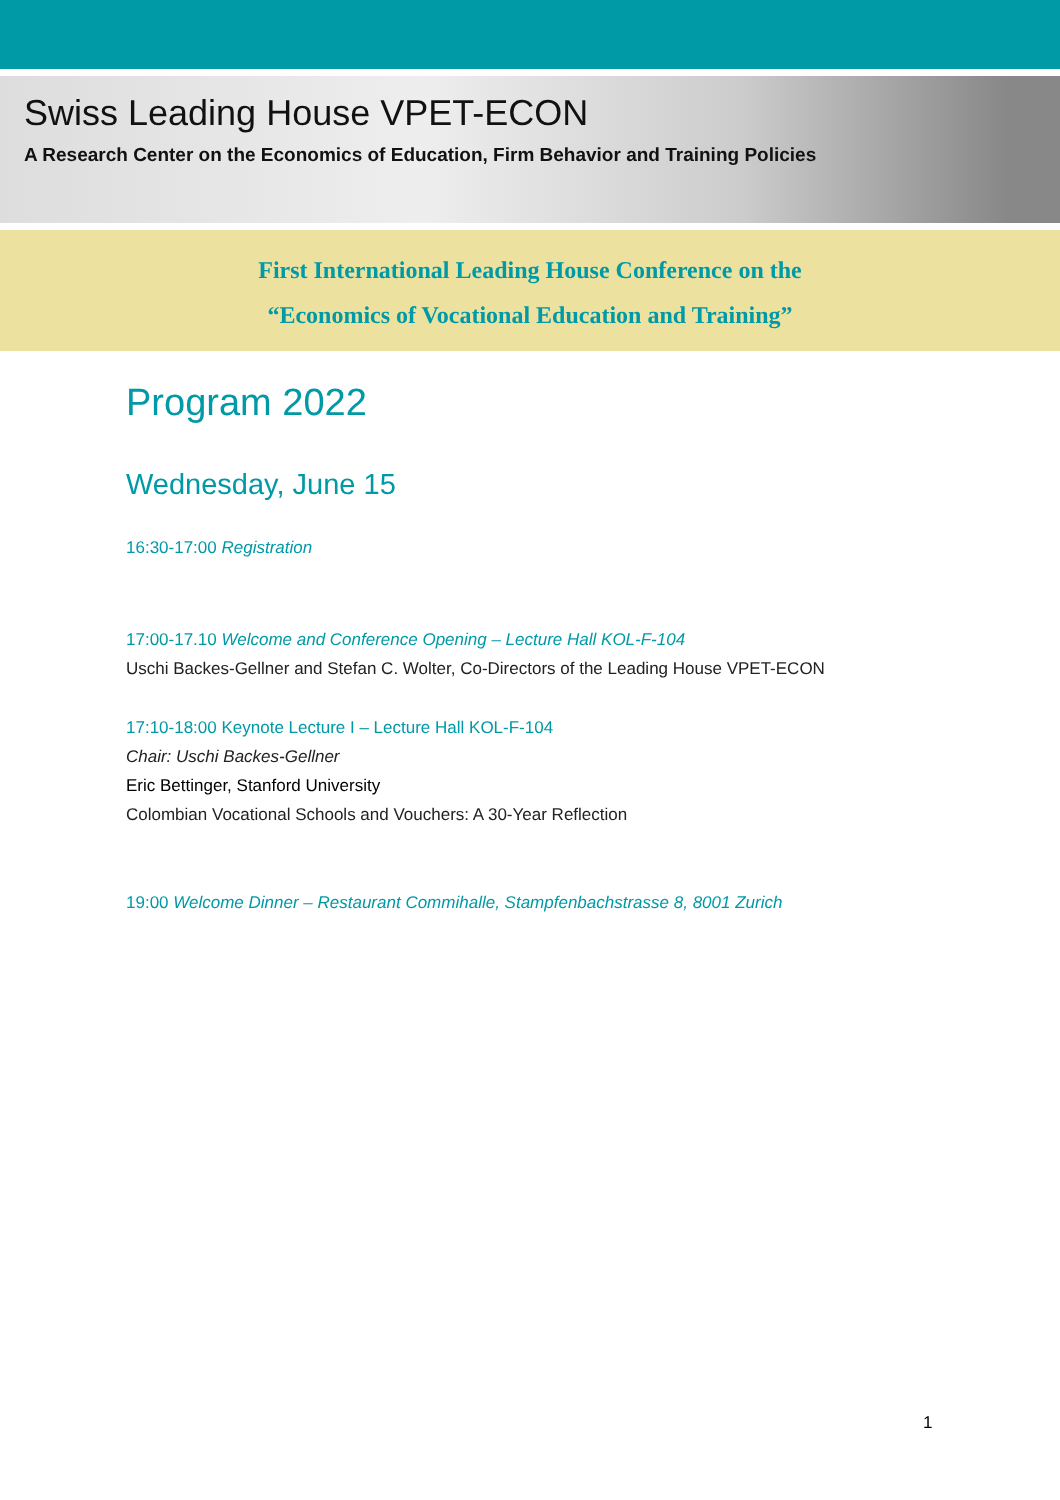Swiss Leading House VPET-ECON
A Research Center on the Economics of Education, Firm Behavior and Training Policies
First International Leading House Conference on the
“Economics of Vocational Education and Training”
Program 2022
Wednesday, June 15
16:30-17:00 Registration
17:00-17.10 Welcome and Conference Opening – Lecture Hall KOL-F-104
Uschi Backes-Gellner and Stefan C. Wolter, Co-Directors of the Leading House VPET-ECON
17:10-18:00 Keynote Lecture I – Lecture Hall KOL-F-104
Chair: Uschi Backes-Gellner
Eric Bettinger, Stanford University
Colombian Vocational Schools and Vouchers: A 30-Year Reflection
19:00 Welcome Dinner – Restaurant Commihalle, Stampfenbachstrasse 8, 8001 Zurich
1